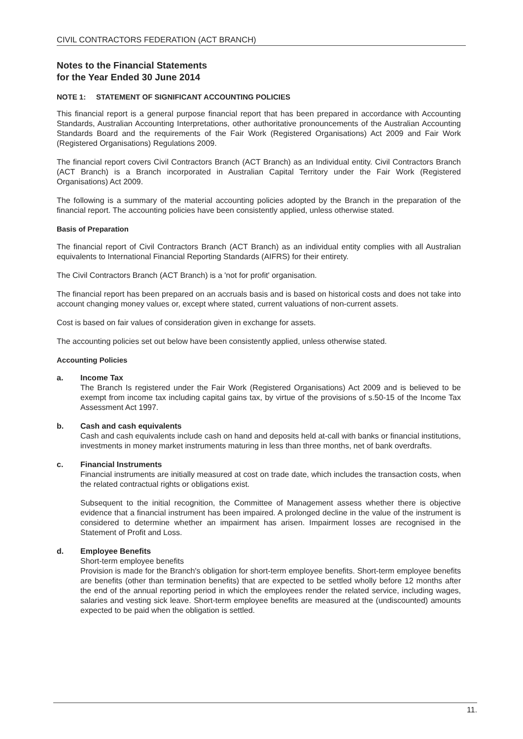CIVIL CONTRACTORS FEDERATION (ACT BRANCH)
Notes to the Financial Statements
for the Year Ended 30 June 2014
NOTE 1: STATEMENT OF SIGNIFICANT ACCOUNTING POLICIES
This financial report is a general purpose financial report that has been prepared in accordance with Accounting Standards, Australian Accounting Interpretations, other authoritative pronouncements of the Australian Accounting Standards Board and the requirements of the Fair Work (Registered Organisations) Act 2009 and Fair Work (Registered Organisations) Regulations 2009.
The financial report covers Civil Contractors Branch (ACT Branch) as an Individual entity. Civil Contractors Branch (ACT Branch) is a Branch incorporated in Australian Capital Territory under the Fair Work (Registered Organisations) Act 2009.
The following is a summary of the material accounting policies adopted by the Branch in the preparation of the financial report. The accounting policies have been consistently applied, unless otherwise stated.
Basis of Preparation
The financial report of Civil Contractors Branch (ACT Branch) as an individual entity complies with all Australian equivalents to International Financial Reporting Standards (AIFRS) for their entirety.
The Civil Contractors Branch (ACT Branch) is a 'not for profit' organisation.
The financial report has been prepared on an accruals basis and is based on historical costs and does not take into account changing money values or, except where stated, current valuations of non-current assets.
Cost is based on fair values of consideration given in exchange for assets.
The accounting policies set out below have been consistently applied, unless otherwise stated.
Accounting Policies
a. Income Tax
The Branch Is registered under the Fair Work (Registered Organisations) Act 2009 and is believed to be exempt from income tax including capital gains tax, by virtue of the provisions of s.50-15 of the Income Tax Assessment Act 1997.
b. Cash and cash equivalents
Cash and cash equivalents include cash on hand and deposits held at-call with banks or financial institutions, investments in money market instruments maturing in less than three months, net of bank overdrafts.
c. Financial Instruments
Financial instruments are initially measured at cost on trade date, which includes the transaction costs, when the related contractual rights or obligations exist.
Subsequent to the initial recognition, the Committee of Management assess whether there is objective evidence that a financial instrument has been impaired. A prolonged decline in the value of the instrument is considered to determine whether an impairment has arisen. Impairment losses are recognised in the Statement of Profit and Loss.
d. Employee Benefits
Short-term employee benefits
Provision is made for the Branch's obligation for short-term employee benefits. Short-term employee benefits are benefits (other than termination benefits) that are expected to be settled wholly before 12 months after the end of the annual reporting period in which the employees render the related service, including wages, salaries and vesting sick leave. Short-term employee benefits are measured at the (undiscounted) amounts expected to be paid when the obligation is settled.
11.